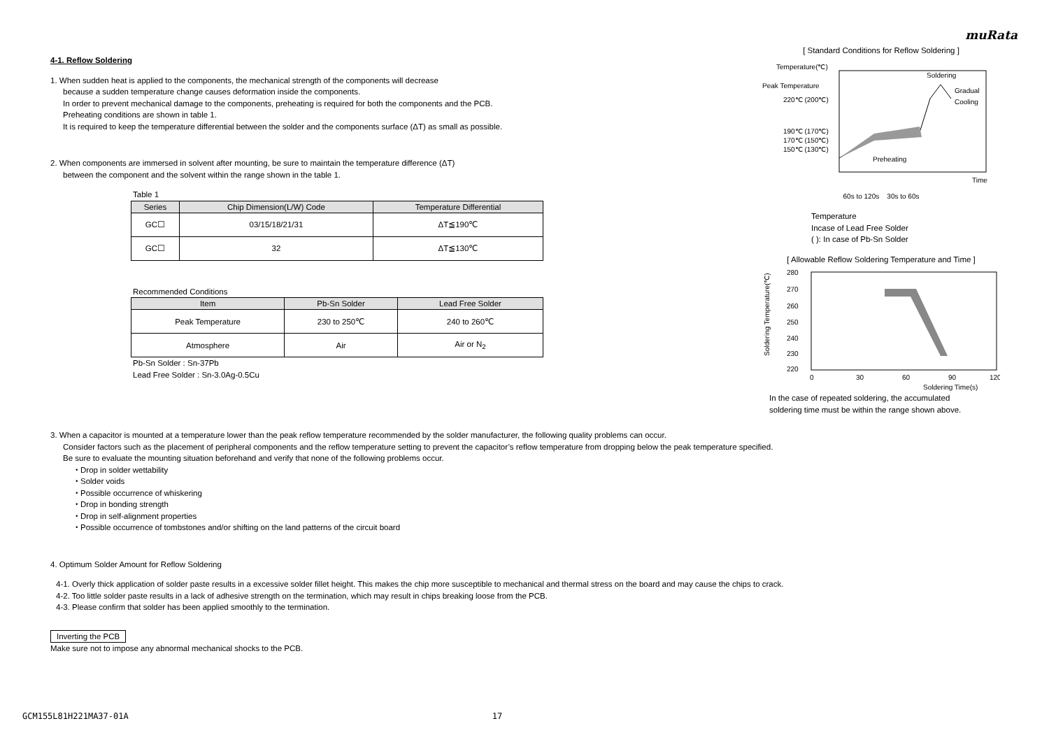muRata
4-1. Reflow Soldering
1. When sudden heat is applied to the components, the mechanical strength of the components will decrease
because a sudden temperature change causes deformation inside the components.
In order to prevent mechanical damage to the components, preheating is required for both the components and the PCB.
Preheating conditions are shown in table 1.
It is required to keep the temperature differential between the solder and the components surface (ΔT) as small as possible.
2. When components are immersed in solvent after mounting, be sure to maintain the temperature difference (ΔT)
between the component and the solvent within the range shown in the table 1.
Table 1
| Series | Chip Dimension(L/W) Code | Temperature Differential |
| --- | --- | --- |
| GC☐ | 03/15/18/21/31 | ΔT≦190℃ |
| GC☐ | 32 | ΔT≦130℃ |
Recommended Conditions
| Item | Pb-Sn Solder | Lead Free Solder |
| --- | --- | --- |
| Peak Temperature | 230 to 250℃ | 240 to 260℃ |
| Atmosphere | Air | Air or N<sub>2</sub> |
Pb-Sn Solder : Sn-37Pb
Lead Free Solder : Sn-3.0Ag-0.5Cu
[ Standard Conditions for Reflow Soldering ]
Temperature(℃)
Peak Temperature
220℃ (200℃)
190℃ (170℃)
170℃ (150℃)
150℃ (130℃)
Soldering
Gradual
Cooling
Preheating
Time
60s to 120s 30s to 60s
Temperature
Incase of Lead Free Solder
( ): In case of Pb-Sn Solder
[ Allowable Reflow Soldering Temperature and Time ]
Soldering Temperature(℃)
280
270
260
250
240
230
220
0
30
60
90
120
Soldering Time(s)
In the case of repeated soldering, the accumulated
soldering time must be within the range shown above.
3. When a capacitor is mounted at a temperature lower than the peak reflow temperature recommended by the solder manufacturer, the following quality problems can occur.
Consider factors such as the placement of peripheral components and the reflow temperature setting to prevent the capacitor’s reflow temperature from dropping below the peak temperature specified.
Be sure to evaluate the mounting situation beforehand and verify that none of the following problems occur.
・Drop in solder wettability
・Solder voids
・Possible occurrence of whiskering
・Drop in bonding strength
・Drop in self-alignment properties
・Possible occurrence of tombstones and/or shifting on the land patterns of the circuit board
4. Optimum Solder Amount for Reflow Soldering
4-1. Overly thick application of solder paste results in a excessive solder fillet height. This makes the chip more susceptible to mechanical and thermal stress on the board and may cause the chips to crack.
4-2. Too little solder paste results in a lack of adhesive strength on the termination, which may result in chips breaking loose from the PCB.
4-3. Please confirm that solder has been applied smoothly to the termination.
Inverting the PCB
Make sure not to impose any abnormal mechanical shocks to the PCB.
GCM155L81H221MA37-01A 17